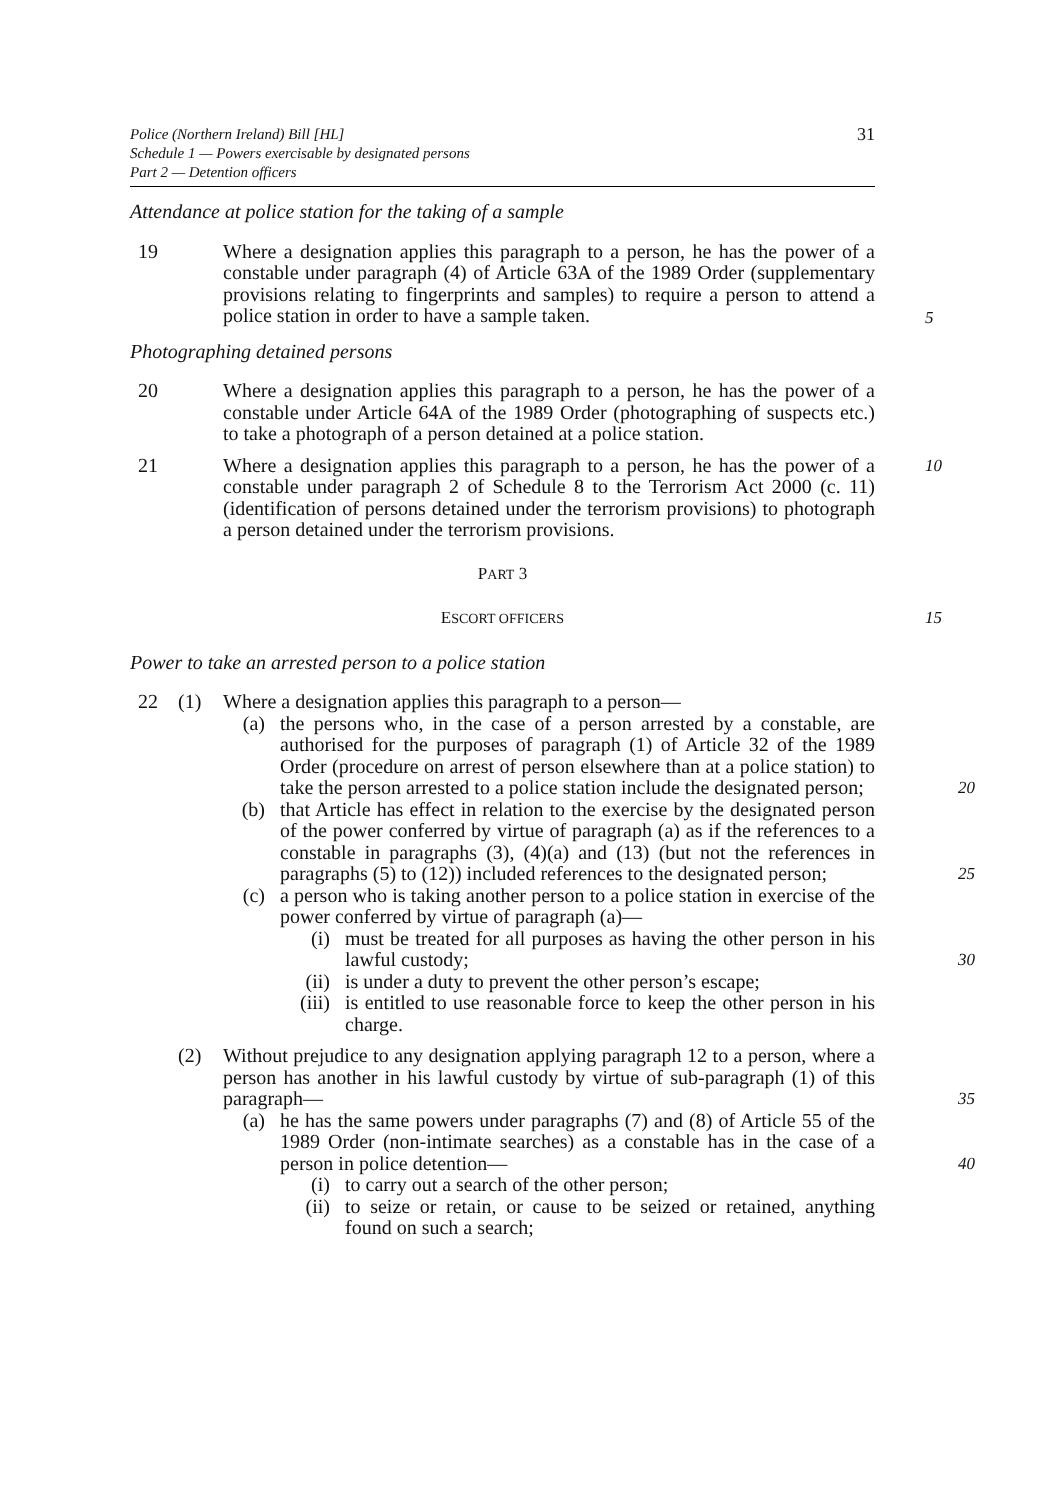Police (Northern Ireland) Bill [HL]
Schedule 1 — Powers exercisable by designated persons
Part 2 — Detention officers
31
Attendance at police station for the taking of a sample
19 Where a designation applies this paragraph to a person, he has the power of a constable under paragraph (4) of Article 63A of the 1989 Order (supplementary provisions relating to fingerprints and samples) to require a person to attend a police station in order to have a sample taken.
5
Photographing detained persons
20 Where a designation applies this paragraph to a person, he has the power of a constable under Article 64A of the 1989 Order (photographing of suspects etc.) to take a photograph of a person detained at a police station.
21 Where a designation applies this paragraph to a person, he has the power of a constable under paragraph 2 of Schedule 8 to the Terrorism Act 2000 (c. 11) (identification of persons detained under the terrorism provisions) to photograph a person detained under the terrorism provisions.
10
PART 3
ESCORT OFFICERS 15
Power to take an arrested person to a police station
22 (1) Where a designation applies this paragraph to a person—
(a) the persons who, in the case of a person arrested by a constable, are authorised for the purposes of paragraph (1) of Article 32 of the 1989 Order (procedure on arrest of person elsewhere than at a police station) to take the person arrested to a police station include the designated person; 20
(b) that Article has effect in relation to the exercise by the designated person of the power conferred by virtue of paragraph (a) as if the references to a constable in paragraphs (3), (4)(a) and (13) (but not the references in paragraphs (5) to (12)) included references to the designated person; 25
(c) a person who is taking another person to a police station in exercise of the power conferred by virtue of paragraph (a)—
(i) must be treated for all purposes as having the other person in his lawful custody; 30
(ii) is under a duty to prevent the other person’s escape;
(iii) is entitled to use reasonable force to keep the other person in his charge.
(2) Without prejudice to any designation applying paragraph 12 to a person, where a person has another in his lawful custody by virtue of sub-paragraph (1) of this paragraph— 35
(a) he has the same powers under paragraphs (7) and (8) of Article 55 of the 1989 Order (non-intimate searches) as a constable has in the case of a person in police detention— 40
(i) to carry out a search of the other person;
(ii) to seize or retain, or cause to be seized or retained, anything found on such a search;